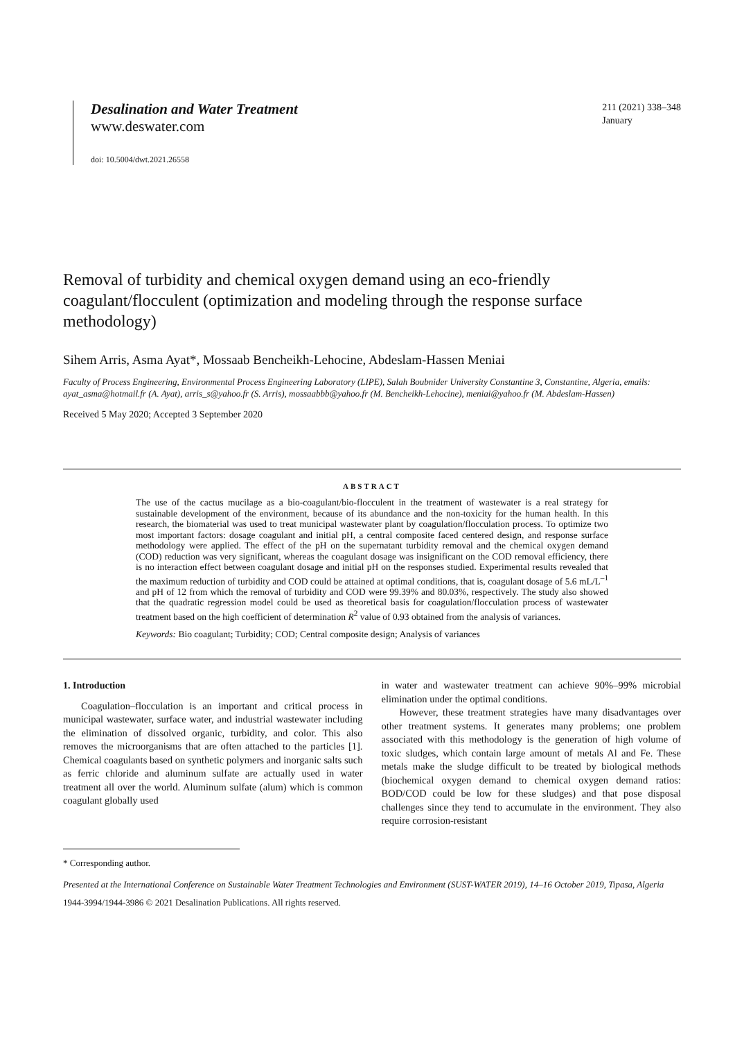Desalination and Water Treatment
www.deswater.com
doi: 10.5004/dwt.2021.26558
211 (2021) 338–348
January
Removal of turbidity and chemical oxygen demand using an eco-friendly coagulant/flocculent (optimization and modeling through the response surface methodology)
Sihem Arris, Asma Ayat*, Mossaab Bencheikh-Lehocine, Abdeslam-Hassen Meniai
Faculty of Process Engineering, Environmental Process Engineering Laboratory (LIPE), Salah Boubnider University Constantine 3, Constantine, Algeria, emails: ayat_asma@hotmail.fr (A. Ayat), arris_s@yahoo.fr (S. Arris), mossaabbb@yahoo.fr (M. Bencheikh-Lehocine), meniai@yahoo.fr (M. Abdeslam-Hassen)
Received 5 May 2020; Accepted 3 September 2020
ABSTRACT
The use of the cactus mucilage as a bio-coagulant/bio-flocculent in the treatment of wastewater is a real strategy for sustainable development of the environment, because of its abundance and the non-toxicity for the human health. In this research, the biomaterial was used to treat municipal wastewater plant by coagulation/flocculation process. To optimize two most important factors: dosage coagulant and initial pH, a central composite faced centered design, and response surface methodology were applied. The effect of the pH on the supernatant turbidity removal and the chemical oxygen demand (COD) reduction was very significant, whereas the coagulant dosage was insignificant on the COD removal efficiency, there is no interaction effect between coagulant dosage and initial pH on the responses studied. Experimental results revealed that the maximum reduction of turbidity and COD could be attained at optimal conditions, that is, coagulant dosage of 5.6 mL/L<sup>–1</sup> and pH of 12 from which the removal of turbidity and COD were 99.39% and 80.03%, respectively. The study also showed that the quadratic regression model could be used as theoretical basis for coagulation/flocculation process of wastewater treatment based on the high coefficient of determination R<sup>2</sup> value of 0.93 obtained from the analysis of variances.
Keywords: Bio coagulant; Turbidity; COD; Central composite design; Analysis of variances
1. Introduction
Coagulation–flocculation is an important and critical process in municipal wastewater, surface water, and industrial wastewater including the elimination of dissolved organic, turbidity, and color. This also removes the microorganisms that are often attached to the particles [1]. Chemical coagulants based on synthetic polymers and inorganic salts such as ferric chloride and aluminum sulfate are actually used in water treatment all over the world. Aluminum sulfate (alum) which is common coagulant globally used
in water and wastewater treatment can achieve 90%–99% microbial elimination under the optimal conditions.
However, these treatment strategies have many disadvantages over other treatment systems. It generates many problems; one problem associated with this methodology is the generation of high volume of toxic sludges, which contain large amount of metals Al and Fe. These metals make the sludge difficult to be treated by biological methods (biochemical oxygen demand to chemical oxygen demand ratios: BOD/COD could be low for these sludges) and that pose disposal challenges since they tend to accumulate in the environment. They also require corrosion-resistant
* Corresponding author.
Presented at the International Conference on Sustainable Water Treatment Technologies and Environment (SUST-WATER 2019), 14–16 October 2019, Tipasa, Algeria
1944-3994/1944-3986 © 2021 Desalination Publications. All rights reserved.